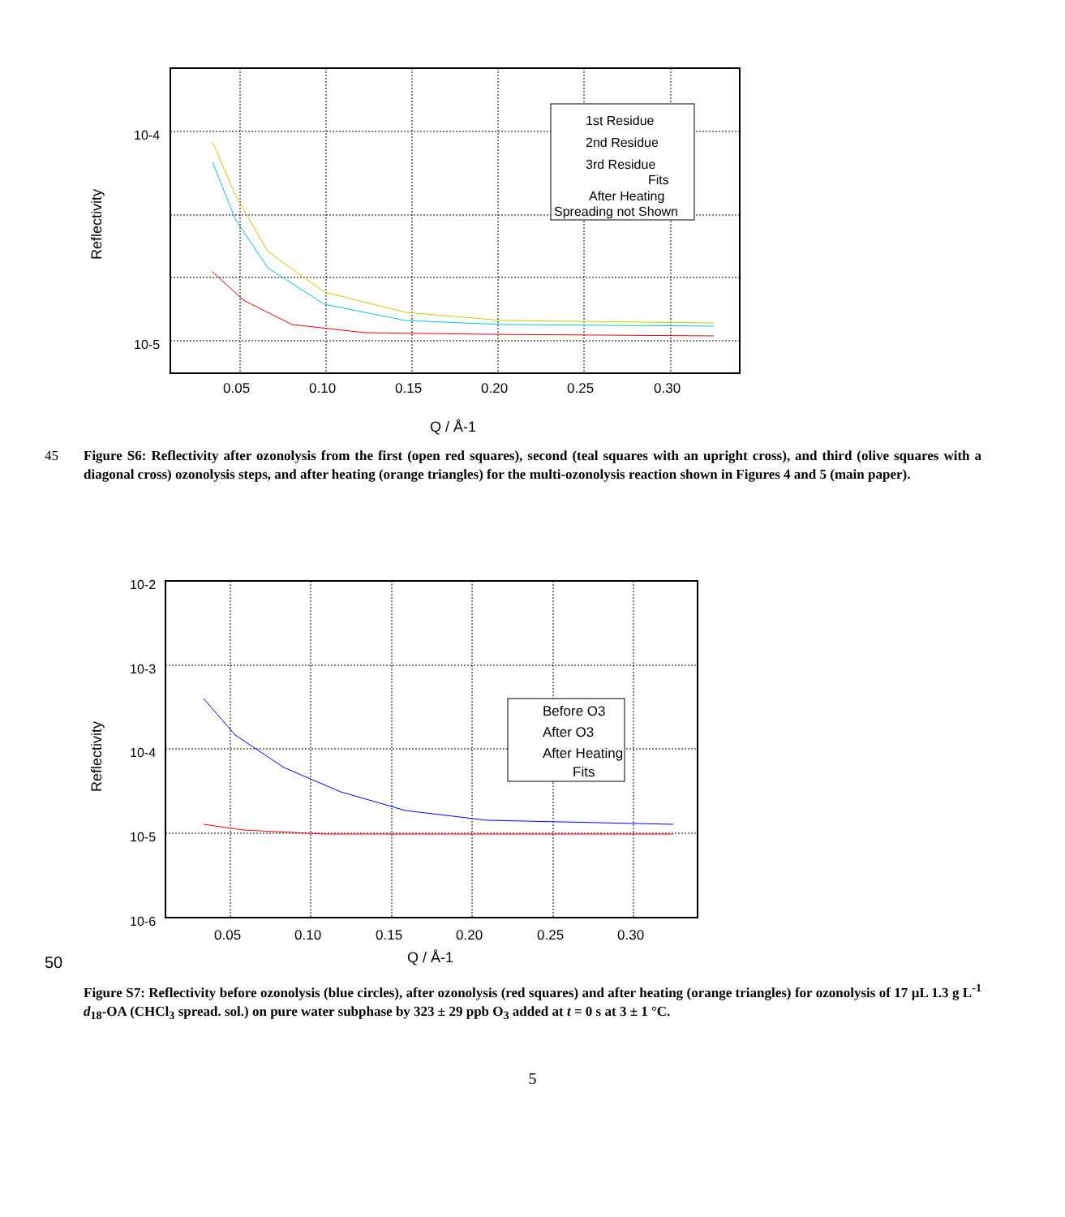1st Residue
2nd Residue
3rd Residue
Fits
After Heating
Spreading not Shown
10-4
10-5
0.05
0.10
0.15
0.20
0.25
0.30
Reflectivity
Q / Å-1
45 Figure S6: Reflectivity after ozonolysis from the first (open red squares), second (teal squares with an upright cross), and third (olive squares with a diagonal cross) ozonolysis steps, and after heating (orange triangles) for the multi-ozonolysis reaction shown in Figures 4 and 5 (main paper).
Before O3
After O3
After Heating
Fits
10-2
10-3
10-4
10-5
10-6
0.05
0.10
0.15
0.20
0.25
0.30
Reflectivity
50
Q / Å-1
Figure S7: Reflectivity before ozonolysis (blue circles), after ozonolysis (red squares) and after heating (orange triangles) for ozonolysis of 17 µL 1.3 g L<sup>-1</sup> d<sub>18</sub>-OA (CHCl<sub>3</sub> spread. sol.) on pure water subphase by 323 ± 29 ppb O<sub>3</sub> added at t = 0 s at 3 ± 1 °C.
5